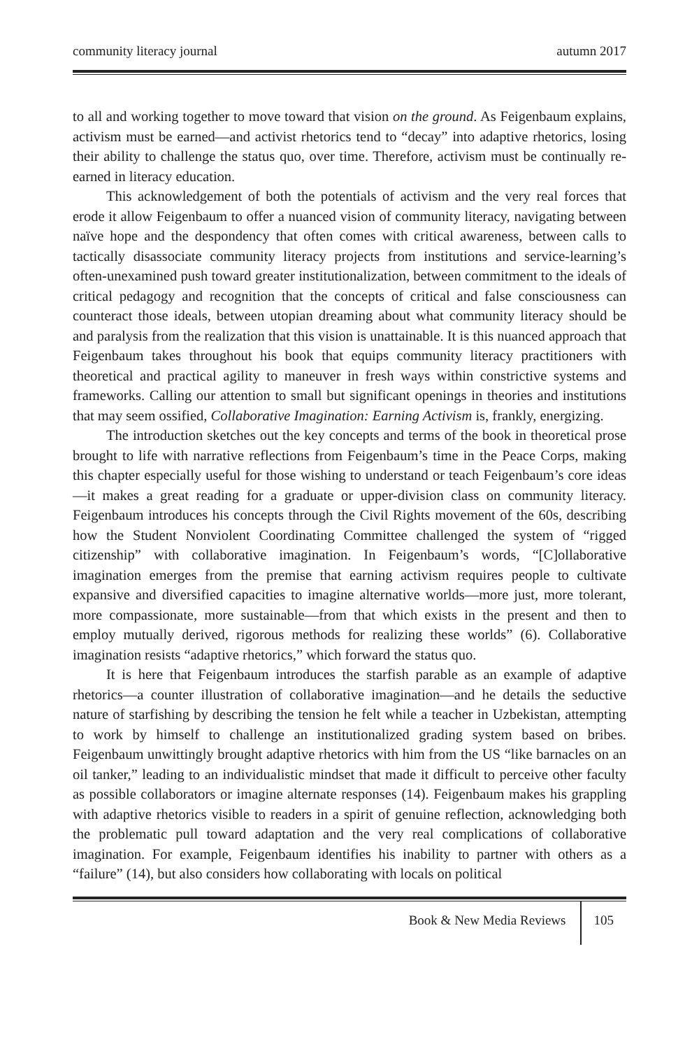community literacy journal autumn 2017
to all and working together to move toward that vision on the ground. As Feigenbaum explains, activism must be earned—and activist rhetorics tend to “decay” into adaptive rhetorics, losing their ability to challenge the status quo, over time. Therefore, activism must be continually re-earned in literacy education.
This acknowledgement of both the potentials of activism and the very real forces that erode it allow Feigenbaum to offer a nuanced vision of community literacy, navigating between naïve hope and the despondency that often comes with critical awareness, between calls to tactically disassociate community literacy projects from institutions and service-learning’s often-unexamined push toward greater institutionalization, between commitment to the ideals of critical pedagogy and recognition that the concepts of critical and false consciousness can counteract those ideals, between utopian dreaming about what community literacy should be and paralysis from the realization that this vision is unattainable. It is this nuanced approach that Feigenbaum takes throughout his book that equips community literacy practitioners with theoretical and practical agility to maneuver in fresh ways within constrictive systems and frameworks. Calling our attention to small but significant openings in theories and institutions that may seem ossified, Collaborative Imagination: Earning Activism is, frankly, energizing.
The introduction sketches out the key concepts and terms of the book in theoretical prose brought to life with narrative reflections from Feigenbaum’s time in the Peace Corps, making this chapter especially useful for those wishing to understand or teach Feigenbaum’s core ideas—it makes a great reading for a graduate or upper-division class on community literacy. Feigenbaum introduces his concepts through the Civil Rights movement of the 60s, describing how the Student Nonviolent Coordinating Committee challenged the system of “rigged citizenship” with collaborative imagination. In Feigenbaum’s words, “[C]ollaborative imagination emerges from the premise that earning activism requires people to cultivate expansive and diversified capacities to imagine alternative worlds—more just, more tolerant, more compassionate, more sustainable—from that which exists in the present and then to employ mutually derived, rigorous methods for realizing these worlds” (6). Collaborative imagination resists “adaptive rhetorics,” which forward the status quo.
It is here that Feigenbaum introduces the starfish parable as an example of adaptive rhetorics—a counter illustration of collaborative imagination—and he details the seductive nature of starfishing by describing the tension he felt while a teacher in Uzbekistan, attempting to work by himself to challenge an institutionalized grading system based on bribes. Feigenbaum unwittingly brought adaptive rhetorics with him from the US “like barnacles on an oil tanker,” leading to an individualistic mindset that made it difficult to perceive other faculty as possible collaborators or imagine alternate responses (14). Feigenbaum makes his grappling with adaptive rhetorics visible to readers in a spirit of genuine reflection, acknowledging both the problematic pull toward adaptation and the very real complications of collaborative imagination. For example, Feigenbaum identifies his inability to partner with others as a “failure” (14), but also considers how collaborating with locals on political
Book & New Media Reviews 105